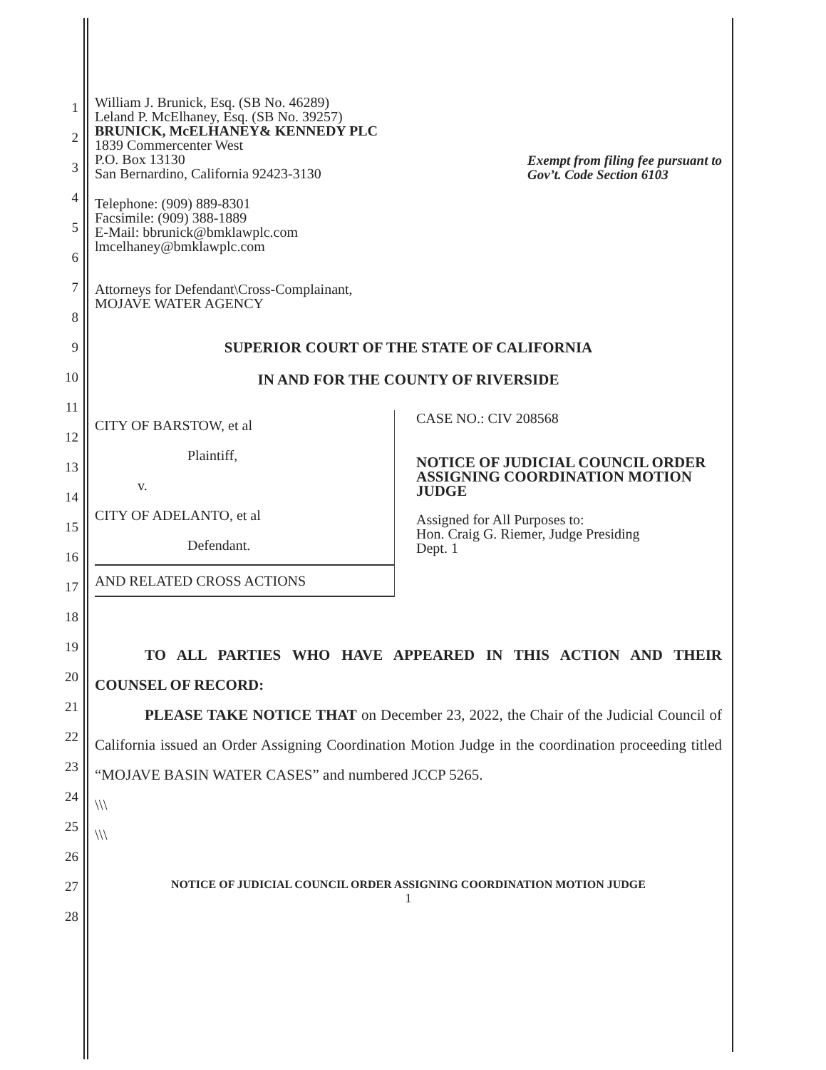1
2
3
4
5
6
7
8
9
10
11
12
13
14
15
16
17
18
19
20
21
22
23
24
25
26
27
28
William J. Brunick, Esq. (SB No. 46289)
Leland P. McElhaney, Esq. (SB No. 39257)
BRUNICK, McELHANEY& KENNEDY PLC
1839 Commercenter West
P.O. Box 13130
San Bernardino, California 92423-3130
Telephone: (909) 889-8301
Facsimile: (909) 388-1889
E-Mail: bbrunick@bmklawplc.com
lmcelhaney@bmklawplc.com
Attorneys for Defendant\Cross-Complainant,
MOJAVE WATER AGENCY
Exempt from filing fee pursuant to
Gov’t. Code Section 6103
SUPERIOR COURT OF THE STATE OF CALIFORNIA
IN AND FOR THE COUNTY OF RIVERSIDE
CITY OF BARSTOW, et al
Plaintiff,
v.
CITY OF ADELANTO, et al
Defendant.
AND RELATED CROSS ACTIONS
CASE NO.: CIV 208568
NOTICE OF JUDICIAL COUNCIL ORDER ASSIGNING COORDINATION MOTION JUDGE
Assigned for All Purposes to:
Hon. Craig G. Riemer, Judge Presiding
Dept. 1
TO ALL PARTIES WHO HAVE APPEARED IN THIS ACTION AND THEIR COUNSEL OF RECORD:
PLEASE TAKE NOTICE THAT on December 23, 2022, the Chair of the Judicial Council of California issued an Order Assigning Coordination Motion Judge in the coordination proceeding titled “MOJAVE BASIN WATER CASES” and numbered JCCP 5265.
\\\
\\\
NOTICE OF JUDICIAL COUNCIL ORDER ASSIGNING COORDINATION MOTION JUDGE
1